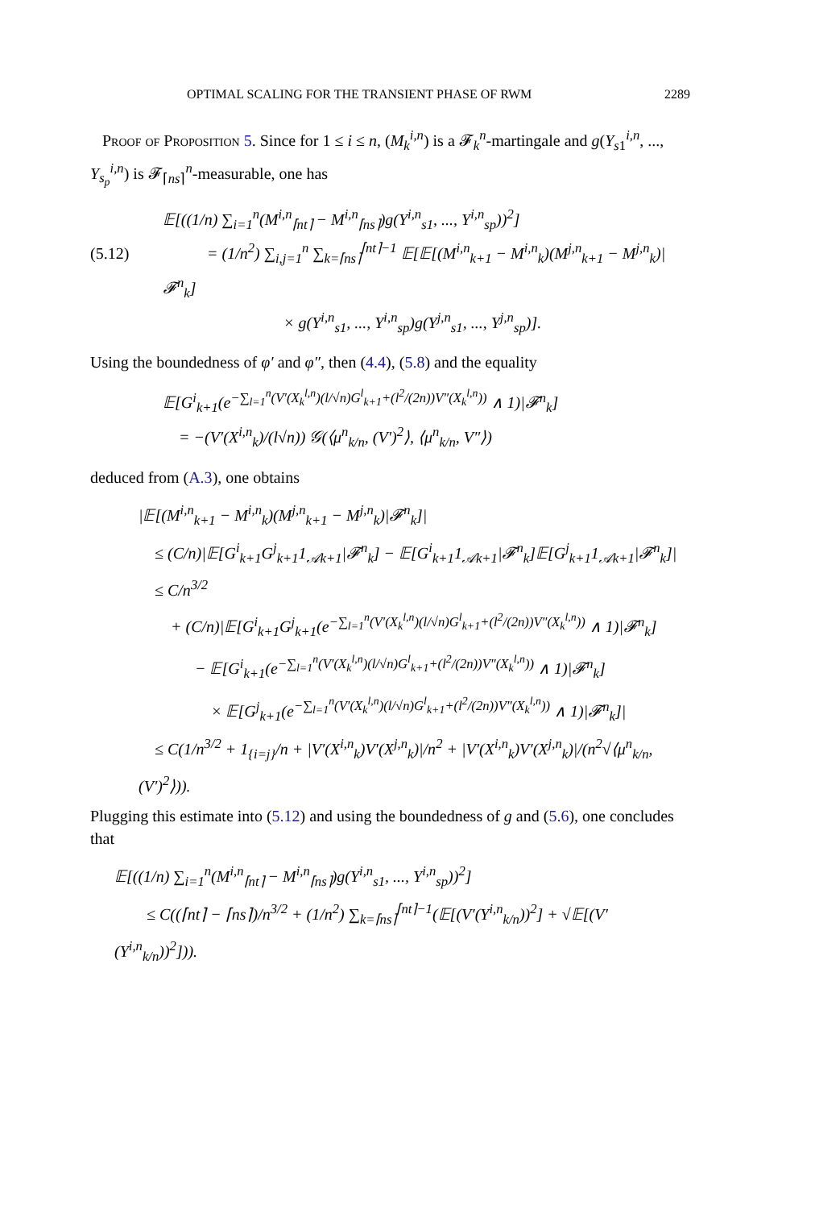OPTIMAL SCALING FOR THE TRANSIENT PHASE OF RWM 2289
Proof of Proposition 5. Since for 1 ≤ i ≤ n, (M<sub>k</sub><sup>i,n</sup>) is a 𝓕<sub>k</sub><sup>n</sup>-martingale and g(Y<sub>s1</sub><sup>i,n</sup>, ..., Y<sub>s<sub>p</sub></sub><sup>i,n</sup>) is 𝓕<sub>⌈ns⌉</sub><sup>n</sup>-measurable, one has
𝔼[((1/n) ∑<sub>i=1</sub><sup>n</sup>(M<sup>i,n</sup><sub>⌈nt⌉</sub> − M<sup>i,n</sup><sub>⌈ns⌉</sub>)g(Y<sup>i,n</sup><sub>s1</sub>, ..., Y<sup>i,n</sup><sub>sp</sub>))<sup>2</sup>]
(5.12) = (1/n<sup>2</sup>) ∑<sub>i,j=1</sub><sup>n</sup> ∑<sub>k=⌈ns⌉</sub><sup>⌈nt⌉−1</sup> 𝔼[𝔼[(M<sup>i,n</sup><sub>k+1</sub> − M<sup>i,n</sup><sub>k</sub>)(M<sup>j,n</sup><sub>k+1</sub> − M<sup>j,n</sup><sub>k</sub>)|𝓕<sup>n</sup><sub>k</sub>]
× g(Y<sup>i,n</sup><sub>s1</sub>, ..., Y<sup>i,n</sup><sub>sp</sub>)g(Y<sup>j,n</sup><sub>s1</sub>, ..., Y<sup>j,n</sup><sub>sp</sub>)].
Using the boundedness of φ′ and φ″, then (4.4), (5.8) and the equality
𝔼[G<sup>i</sup><sub>k+1</sub>(e<sup>−∑<sub>l=1</sub><sup>n</sup>(V′(X<sub>k</sub><sup>l,n</sup>)(l/√n)G<sup>l</sup><sub>k+1</sub>+(l<sup>2</sup>/(2n))V″(X<sub>k</sub><sup>l,n</sup>))</sup> ∧ 1)|𝓕<sup>n</sup><sub>k</sub>]
= −(V′(X<sup>i,n</sup><sub>k</sub>)/(l√n)) 𝒢(⟨μ<sup>n</sup><sub>k/n</sub>, (V′)<sup>2</sup>⟩, ⟨μ<sup>n</sup><sub>k/n</sub>, V″⟩)
deduced from (A.3), one obtains
|𝔼[(M<sup>i,n</sup><sub>k+1</sub> − M<sup>i,n</sup><sub>k</sub>)(M<sup>j,n</sup><sub>k+1</sub> − M<sup>j,n</sup><sub>k</sub>)|𝓕<sup>n</sup><sub>k</sub>]|
≤ (C/n)|𝔼[G<sup>i</sup><sub>k+1</sub>G<sup>j</sup><sub>k+1</sub>1<sub>𝒜k+1</sub>|𝓕<sup>n</sup><sub>k</sub>] − 𝔼[G<sup>i</sup><sub>k+1</sub>1<sub>𝒜k+1</sub>|𝓕<sup>n</sup><sub>k</sub>]𝔼[G<sup>j</sup><sub>k+1</sub>1<sub>𝒜k+1</sub>|𝓕<sup>n</sup><sub>k</sub>]|
≤ C/n<sup>3/2</sup>
+ (C/n)|𝔼[G<sup>i</sup><sub>k+1</sub>G<sup>j</sup><sub>k+1</sub>(e<sup>−∑<sub>l=1</sub><sup>n</sup>(V′(X<sub>k</sub><sup>l,n</sup>)(l/√n)G<sup>l</sup><sub>k+1</sub>+(l<sup>2</sup>/(2n))V″(X<sub>k</sub><sup>l,n</sup>))</sup> ∧ 1)|𝓕<sup>n</sup><sub>k</sub>]
− 𝔼[G<sup>i</sup><sub>k+1</sub>(e<sup>−∑<sub>l=1</sub><sup>n</sup>(V′(X<sub>k</sub><sup>l,n</sup>)(l/√n)G<sup>l</sup><sub>k+1</sub>+(l<sup>2</sup>/(2n))V″(X<sub>k</sub><sup>l,n</sup>))</sup> ∧ 1)|𝓕<sup>n</sup><sub>k</sub>]
× 𝔼[G<sup>j</sup><sub>k+1</sub>(e<sup>−∑<sub>l=1</sub><sup>n</sup>(V′(X<sub>k</sub><sup>l,n</sup>)(l/√n)G<sup>l</sup><sub>k+1</sub>+(l<sup>2</sup>/(2n))V″(X<sub>k</sub><sup>l,n</sup>))</sup> ∧ 1)|𝓕<sup>n</sup><sub>k</sub>]|
≤ C(1/n<sup>3/2</sup> + 1<sub>{i=j}</sub>/n + |V′(X<sup>i,n</sup><sub>k</sub>)V′(X<sup>j,n</sup><sub>k</sub>)|/n<sup>2</sup> + |V′(X<sup>i,n</sup><sub>k</sub>)V′(X<sup>j,n</sup><sub>k</sub>)|/(n<sup>2</sup>√⟨μ<sup>n</sup><sub>k/n</sub>, (V′)<sup>2</sup>⟩)).
Plugging this estimate into (5.12) and using the boundedness of g and (5.6), one concludes that
𝔼[((1/n) ∑<sub>i=1</sub><sup>n</sup>(M<sup>i,n</sup><sub>⌈nt⌉</sub> − M<sup>i,n</sup><sub>⌈ns⌉</sub>)g(Y<sup>i,n</sup><sub>s1</sub>, ..., Y<sup>i,n</sup><sub>sp</sub>))<sup>2</sup>]
≤ C((⌈nt⌉ − ⌈ns⌉)/n<sup>3/2</sup> + (1/n<sup>2</sup>) ∑<sub>k=⌈ns⌉</sub><sup>⌈nt⌉−1</sup>(𝔼[(V′(Y<sup>i,n</sup><sub>k/n</sub>))<sup>2</sup>] + √𝔼[(V′(Y<sup>i,n</sup><sub>k/n</sub>))<sup>2</sup>])).